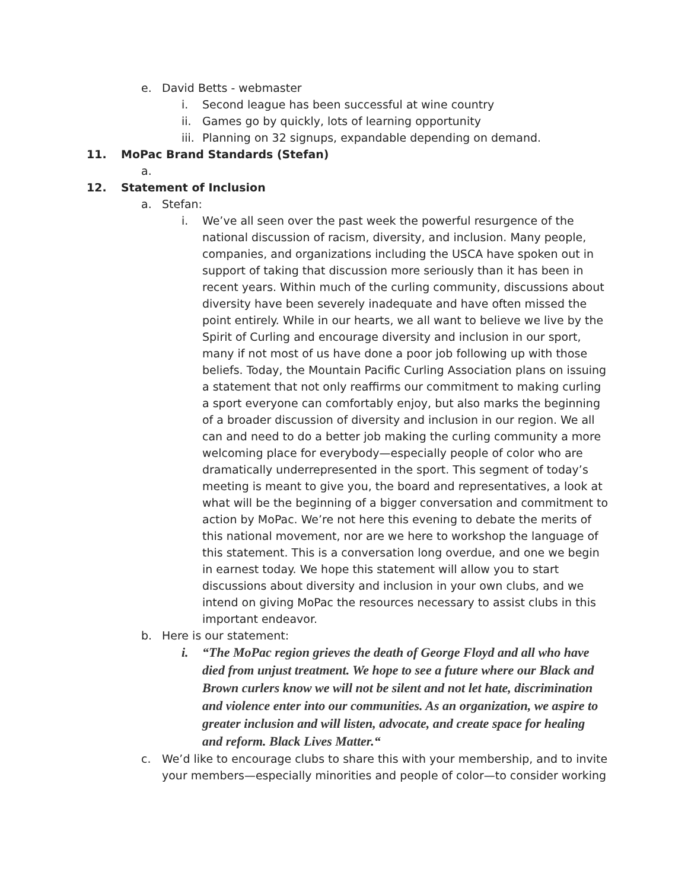e. David Betts - webmaster
i. Second league has been successful at wine country
ii. Games go by quickly, lots of learning opportunity
iii. Planning on 32 signups, expandable depending on demand.
11. MoPac Brand Standards (Stefan)
a.
12. Statement of Inclusion
a. Stefan:
i. We’ve all seen over the past week the powerful resurgence of the national discussion of racism, diversity, and inclusion. Many people, companies, and organizations including the USCA have spoken out in support of taking that discussion more seriously than it has been in recent years. Within much of the curling community, discussions about diversity have been severely inadequate and have often missed the point entirely. While in our hearts, we all want to believe we live by the Spirit of Curling and encourage diversity and inclusion in our sport, many if not most of us have done a poor job following up with those beliefs. Today, the Mountain Pacific Curling Association plans on issuing a statement that not only reaffirms our commitment to making curling a sport everyone can comfortably enjoy, but also marks the beginning of a broader discussion of diversity and inclusion in our region. We all can and need to do a better job making the curling community a more welcoming place for everybody—especially people of color who are dramatically underrepresented in the sport. This segment of today’s meeting is meant to give you, the board and representatives, a look at what will be the beginning of a bigger conversation and commitment to action by MoPac. We’re not here this evening to debate the merits of this national movement, nor are we here to workshop the language of this statement. This is a conversation long overdue, and one we begin in earnest today. We hope this statement will allow you to start discussions about diversity and inclusion in your own clubs, and we intend on giving MoPac the resources necessary to assist clubs in this important endeavor.
b. Here is our statement:
i. “The MoPac region grieves the death of George Floyd and all who have died from unjust treatment. We hope to see a future where our Black and Brown curlers know we will not be silent and not let hate, discrimination and violence enter into our communities. As an organization, we aspire to greater inclusion and will listen, advocate, and create space for healing and reform. Black Lives Matter.“
c. We’d like to encourage clubs to share this with your membership, and to invite your members—especially minorities and people of color—to consider working